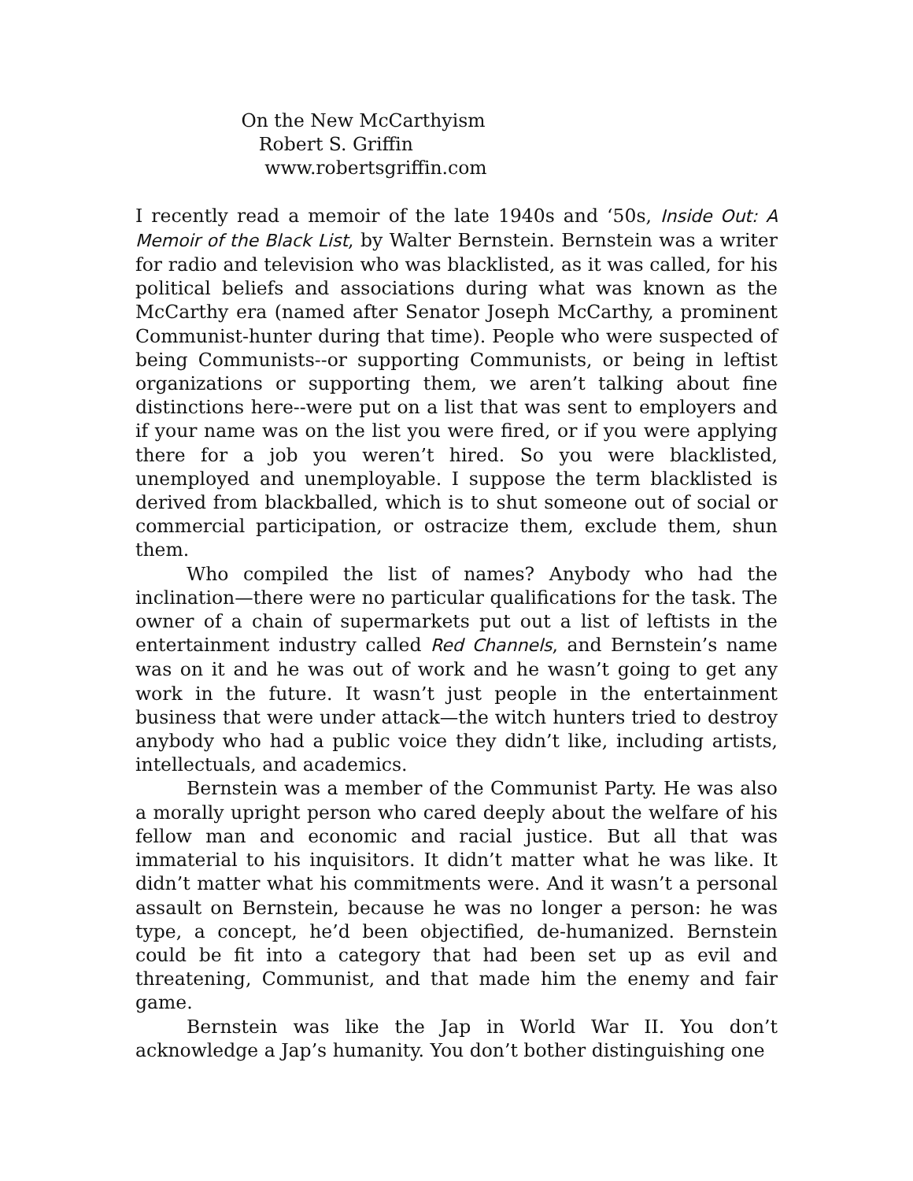On the New McCarthyism
Robert S. Griffin
www.robertsgriffin.com
I recently read a memoir of the late 1940s and ‘50s, Inside Out: A Memoir of the Black List, by Walter Bernstein. Bernstein was a writer for radio and television who was blacklisted, as it was called, for his political beliefs and associations during what was known as the McCarthy era (named after Senator Joseph McCarthy, a prominent Communist-hunter during that time). People who were suspected of being Communists--or supporting Communists, or being in leftist organizations or supporting them, we aren’t talking about fine distinctions here--were put on a list that was sent to employers and if your name was on the list you were fired, or if you were applying there for a job you weren’t hired. So you were blacklisted, unemployed and unemployable. I suppose the term blacklisted is derived from blackballed, which is to shut someone out of social or commercial participation, or ostracize them, exclude them, shun them.
Who compiled the list of names? Anybody who had the inclination—there were no particular qualifications for the task. The owner of a chain of supermarkets put out a list of leftists in the entertainment industry called Red Channels, and Bernstein’s name was on it and he was out of work and he wasn’t going to get any work in the future. It wasn’t just people in the entertainment business that were under attack—the witch hunters tried to destroy anybody who had a public voice they didn’t like, including artists, intellectuals, and academics.
Bernstein was a member of the Communist Party. He was also a morally upright person who cared deeply about the welfare of his fellow man and economic and racial justice. But all that was immaterial to his inquisitors. It didn’t matter what he was like. It didn’t matter what his commitments were. And it wasn’t a personal assault on Bernstein, because he was no longer a person: he was type, a concept, he’d been objectified, de-humanized. Bernstein could be fit into a category that had been set up as evil and threatening, Communist, and that made him the enemy and fair game.
Bernstein was like the Jap in World War II. You don’t acknowledge a Jap’s humanity. You don’t bother distinguishing one